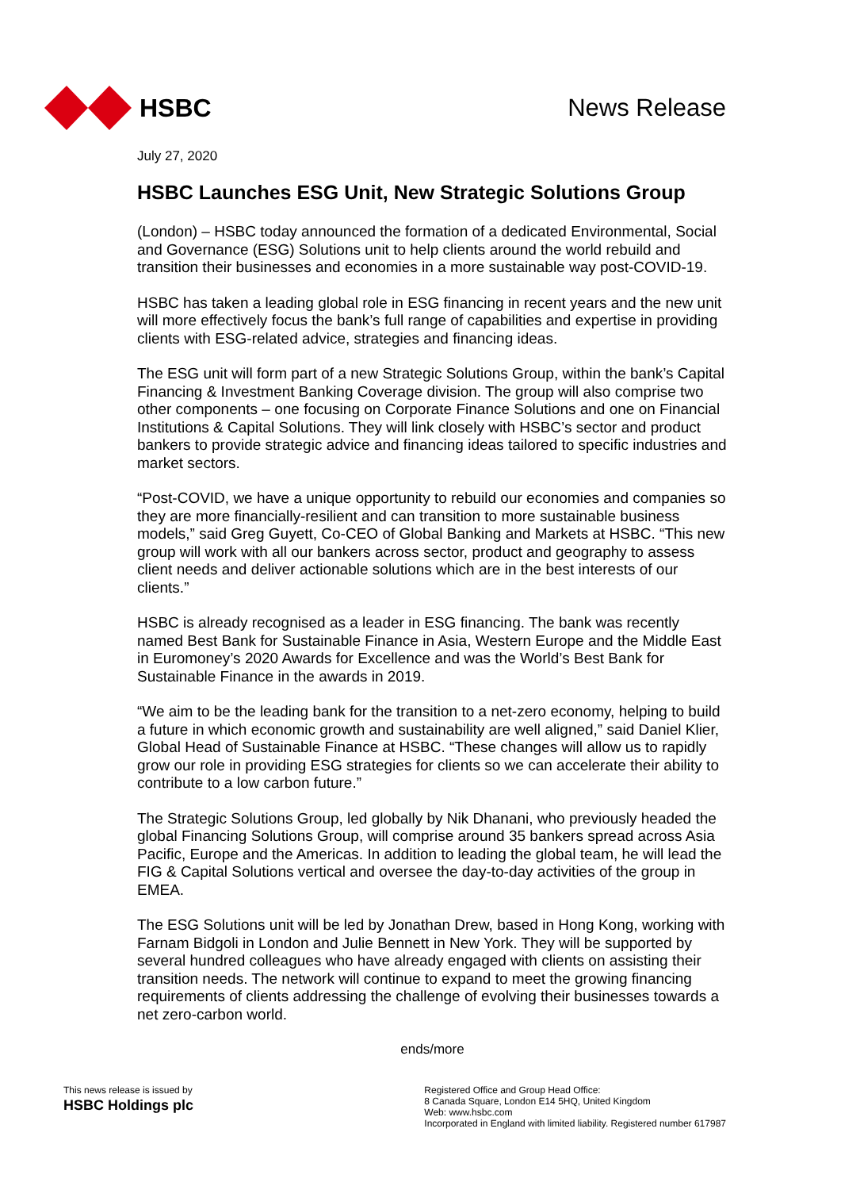HSBC News Release
July 27, 2020
HSBC Launches ESG Unit, New Strategic Solutions Group
(London) – HSBC today announced the formation of a dedicated Environmental, Social and Governance (ESG) Solutions unit to help clients around the world rebuild and transition their businesses and economies in a more sustainable way post-COVID-19.
HSBC has taken a leading global role in ESG financing in recent years and the new unit will more effectively focus the bank’s full range of capabilities and expertise in providing clients with ESG-related advice, strategies and financing ideas.
The ESG unit will form part of a new Strategic Solutions Group, within the bank’s Capital Financing & Investment Banking Coverage division. The group will also comprise two other components – one focusing on Corporate Finance Solutions and one on Financial Institutions & Capital Solutions. They will link closely with HSBC’s sector and product bankers to provide strategic advice and financing ideas tailored to specific industries and market sectors.
“Post-COVID, we have a unique opportunity to rebuild our economies and companies so they are more financially-resilient and can transition to more sustainable business models,” said Greg Guyett, Co-CEO of Global Banking and Markets at HSBC. “This new group will work with all our bankers across sector, product and geography to assess client needs and deliver actionable solutions which are in the best interests of our clients.”
HSBC is already recognised as a leader in ESG financing. The bank was recently named Best Bank for Sustainable Finance in Asia, Western Europe and the Middle East in Euromoney’s 2020 Awards for Excellence and was the World’s Best Bank for Sustainable Finance in the awards in 2019.
“We aim to be the leading bank for the transition to a net-zero economy, helping to build a future in which economic growth and sustainability are well aligned,” said Daniel Klier, Global Head of Sustainable Finance at HSBC. “These changes will allow us to rapidly grow our role in providing ESG strategies for clients so we can accelerate their ability to contribute to a low carbon future.”
The Strategic Solutions Group, led globally by Nik Dhanani, who previously headed the global Financing Solutions Group, will comprise around 35 bankers spread across Asia Pacific, Europe and the Americas. In addition to leading the global team, he will lead the FIG & Capital Solutions vertical and oversee the day-to-day activities of the group in EMEA.
The ESG Solutions unit will be led by Jonathan Drew, based in Hong Kong, working with Farnam Bidgoli in London and Julie Bennett in New York. They will be supported by several hundred colleagues who have already engaged with clients on assisting their transition needs. The network will continue to expand to meet the growing financing requirements of clients addressing the challenge of evolving their businesses towards a net zero-carbon world.
ends/more
This news release is issued by
HSBC Holdings plc
Registered Office and Group Head Office:
8 Canada Square, London E14 5HQ, United Kingdom
Web: www.hsbc.com
Incorporated in England with limited liability. Registered number 617987